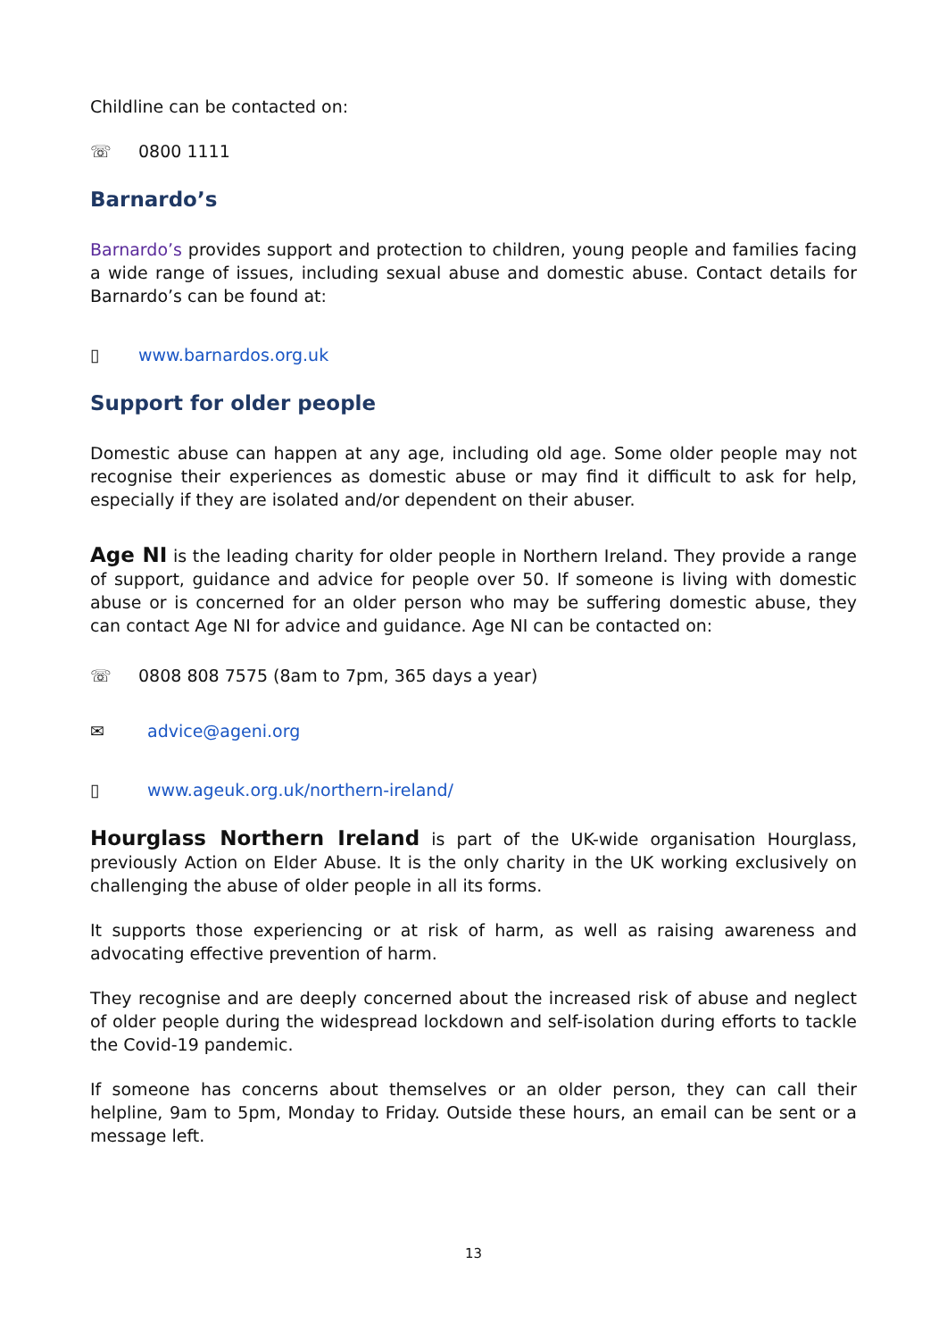Childline can be contacted on:
☏ 0800 1111
Barnardo’s
Barnardo’s provides support and protection to children, young people and families facing a wide range of issues, including sexual abuse and domestic abuse. Contact details for Barnardo’s can be found at:
▯ www.barnardos.org.uk
Support for older people
Domestic abuse can happen at any age, including old age. Some older people may not recognise their experiences as domestic abuse or may find it difficult to ask for help, especially if they are isolated and/or dependent on their abuser.
Age NI is the leading charity for older people in Northern Ireland. They provide a range of support, guidance and advice for people over 50. If someone is living with domestic abuse or is concerned for an older person who may be suffering domestic abuse, they can contact Age NI for advice and guidance. Age NI can be contacted on:
☏ 0808 808 7575 (8am to 7pm, 365 days a year)
✉ advice@ageni.org
▯ www.ageuk.org.uk/northern-ireland/
Hourglass Northern Ireland is part of the UK-wide organisation Hourglass, previously Action on Elder Abuse. It is the only charity in the UK working exclusively on challenging the abuse of older people in all its forms.
It supports those experiencing or at risk of harm, as well as raising awareness and advocating effective prevention of harm.
They recognise and are deeply concerned about the increased risk of abuse and neglect of older people during the widespread lockdown and self-isolation during efforts to tackle the Covid-19 pandemic.
If someone has concerns about themselves or an older person, they can call their helpline, 9am to 5pm, Monday to Friday. Outside these hours, an email can be sent or a message left.
13